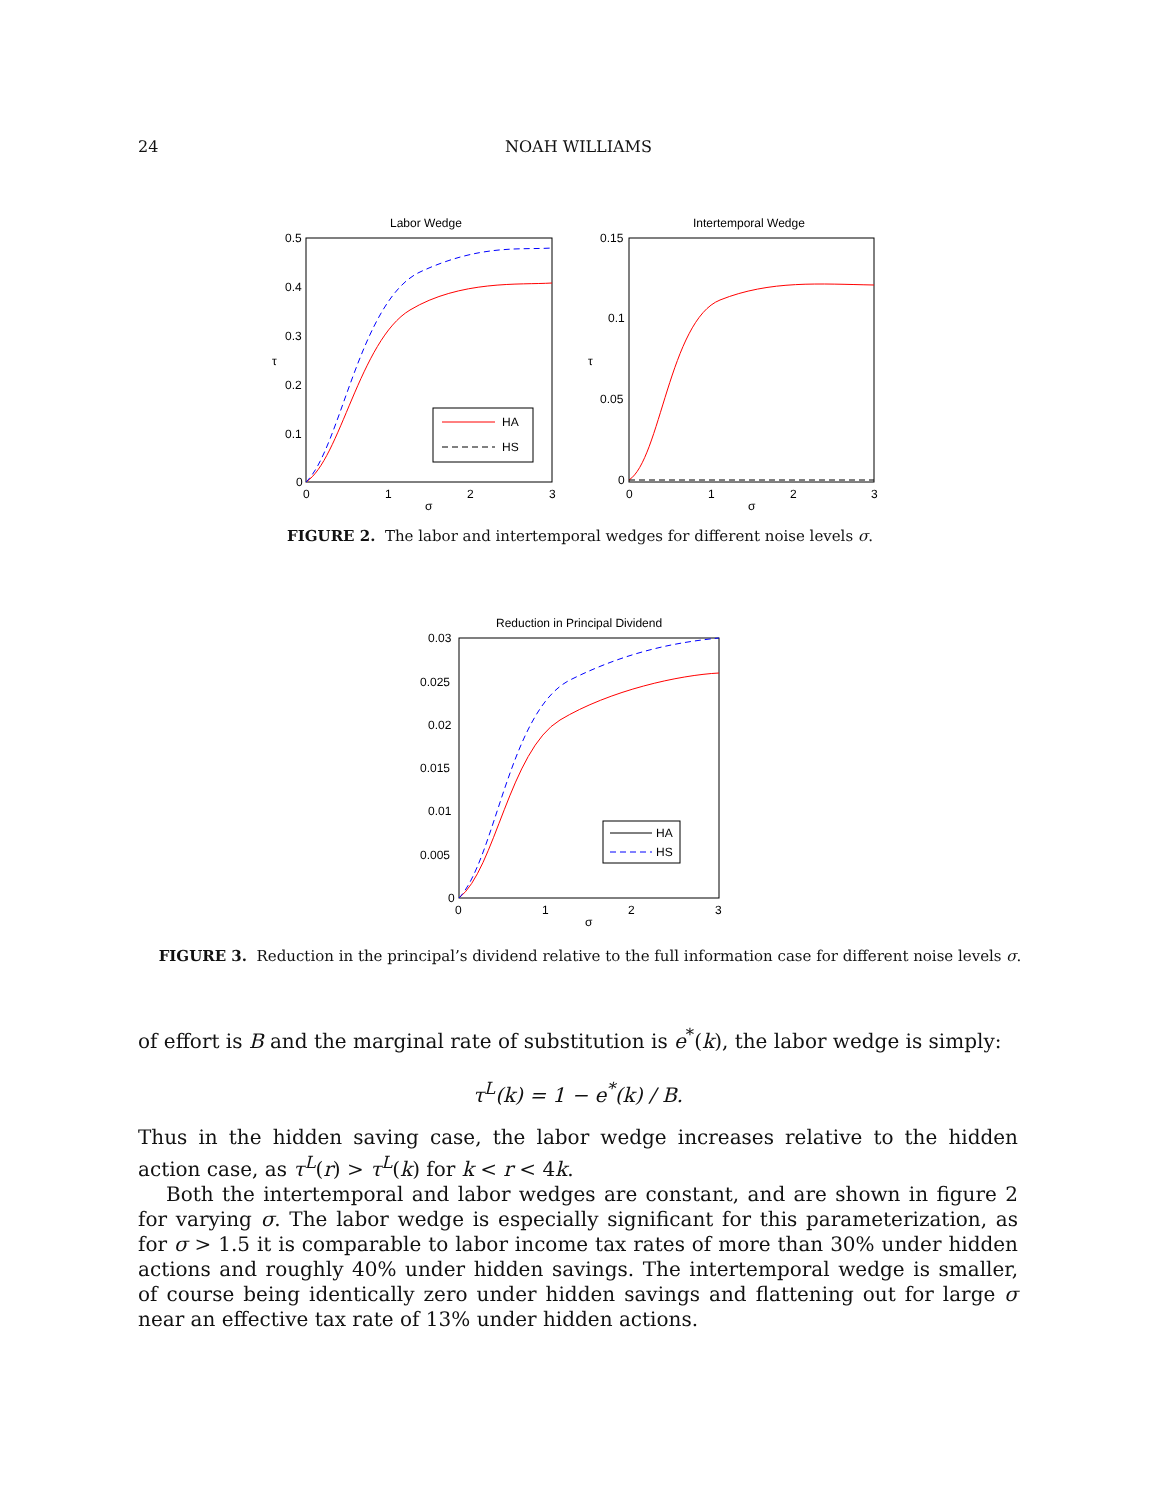24 NOAH WILLIAMS
Labor Wedge
0.5
0.4
0.3
0.2
0.1
0
0
1
2
3
σ
τ
HA
HS
Intertemporal Wedge
0.15
0.1
0.05
0
0
1
2
3
σ
τ
FIGURE 2. The labor and intertemporal wedges for different noise levels σ.
Reduction in Principal Dividend
0.03
0.025
0.02
0.015
0.01
0.005
0
0
1
2
3
σ
HA
HS
FIGURE 3. Reduction in the principal’s dividend relative to the full information case for different noise levels σ.
of effort is B and the marginal rate of substitution is e<sup>*</sup>(k), the labor wedge is simply:
τ<sup>L</sup>(k) = 1 − e<sup>*</sup>(k) / B.
Thus in the hidden saving case, the labor wedge increases relative to the hidden action case, as τ<sup>L</sup>(r) > τ<sup>L</sup>(k) for k < r < 4k.
Both the intertemporal and labor wedges are constant, and are shown in figure 2 for varying σ. The labor wedge is especially significant for this parameterization, as for σ > 1.5 it is comparable to labor income tax rates of more than 30% under hidden actions and roughly 40% under hidden savings. The intertemporal wedge is smaller, of course being identically zero under hidden savings and flattening out for large σ near an effective tax rate of 13% under hidden actions.